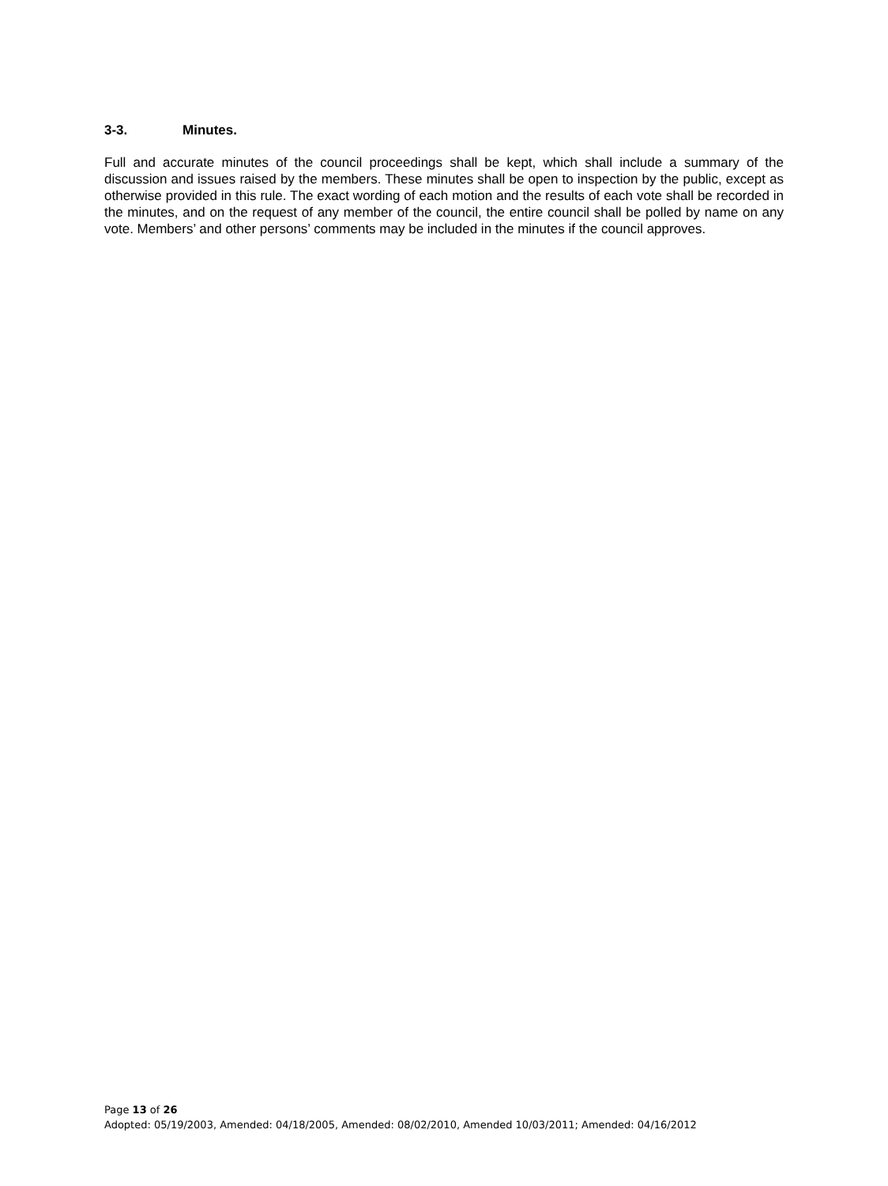3-3. Minutes.
Full and accurate minutes of the council proceedings shall be kept, which shall include a summary of the discussion and issues raised by the members. These minutes shall be open to inspection by the public, except as otherwise provided in this rule. The exact wording of each motion and the results of each vote shall be recorded in the minutes, and on the request of any member of the council, the entire council shall be polled by name on any vote. Members’ and other persons’ comments may be included in the minutes if the council approves.
Page 13 of 26
Adopted: 05/19/2003, Amended: 04/18/2005, Amended: 08/02/2010, Amended 10/03/2011; Amended: 04/16/2012